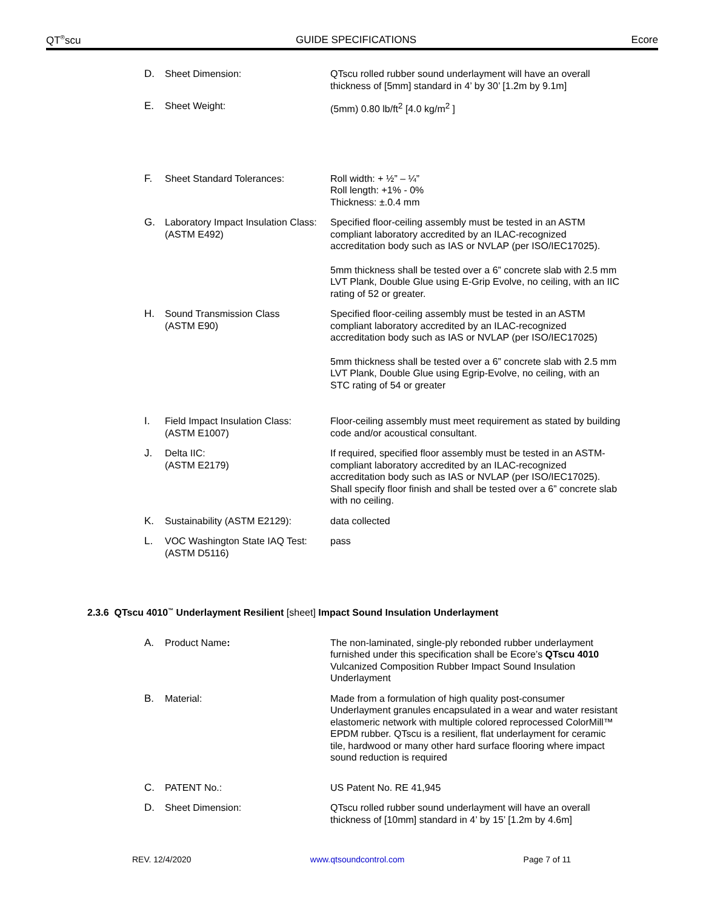QT<sup>®</sup>scu GUIDE SPECIFICATIONS Ecore
D. Sheet Dimension: QTscu rolled rubber sound underlayment will have an overall thickness of [5mm] standard in 4’ by 30’ [1.2m by 9.1m]
E. Sheet Weight: (5mm) 0.80 lb/ft<sup>2</sup> [4.0 kg/m<sup>2</sup> ]
F. Sheet Standard Tolerances: Roll width: + ½” – ¼”
Roll length: +1% - 0%
Thickness: ±.0.4 mm
G. Laboratory Impact Insulation Class:
(ASTM E492)
Specified floor-ceiling assembly must be tested in an ASTM compliant laboratory accredited by an ILAC-recognized accreditation body such as IAS or NVLAP (per ISO/IEC17025).
5mm thickness shall be tested over a 6” concrete slab with 2.5 mm LVT Plank, Double Glue using E-Grip Evolve, no ceiling, with an IIC rating of 52 or greater.
H. Sound Transmission Class
(ASTM E90)
Specified floor-ceiling assembly must be tested in an ASTM compliant laboratory accredited by an ILAC-recognized accreditation body such as IAS or NVLAP (per ISO/IEC17025)
5mm thickness shall be tested over a 6” concrete slab with 2.5 mm LVT Plank, Double Glue using Egrip-Evolve, no ceiling, with an STC rating of 54 or greater
I. Field Impact Insulation Class:
(ASTM E1007) Floor-ceiling assembly must meet requirement as stated by building code and/or acoustical consultant.
J. Delta IIC:
(ASTM E2179) If required, specified floor assembly must be tested in an ASTM-compliant laboratory accredited by an ILAC-recognized accreditation body such as IAS or NVLAP (per ISO/IEC17025). Shall specify floor finish and shall be tested over a 6” concrete slab with no ceiling.
K. Sustainability (ASTM E2129): data collected
L. VOC Washington State IAQ Test:
(ASTM D5116) pass
2.3.6 QTscu 4010<sup>™</sup> Underlayment Resilient [sheet] Impact Sound Insulation Underlayment
A. Product Name: The non-laminated, single-ply rebonded rubber underlayment furnished under this specification shall be Ecore’s QTscu 4010 Vulcanized Composition Rubber Impact Sound Insulation Underlayment
B. Material: Made from a formulation of high quality post-consumer Underlayment granules encapsulated in a wear and water resistant elastomeric network with multiple colored reprocessed ColorMill™ EPDM rubber. QTscu is a resilient, flat underlayment for ceramic tile, hardwood or many other hard surface flooring where impact sound reduction is required
C. PATENT No.: US Patent No. RE 41,945
D. Sheet Dimension: QTscu rolled rubber sound underlayment will have an overall thickness of [10mm] standard in 4’ by 15’ [1.2m by 4.6m]
REV. 12/4/2020 www.qtsoundcontrol.com Page 7 of 11